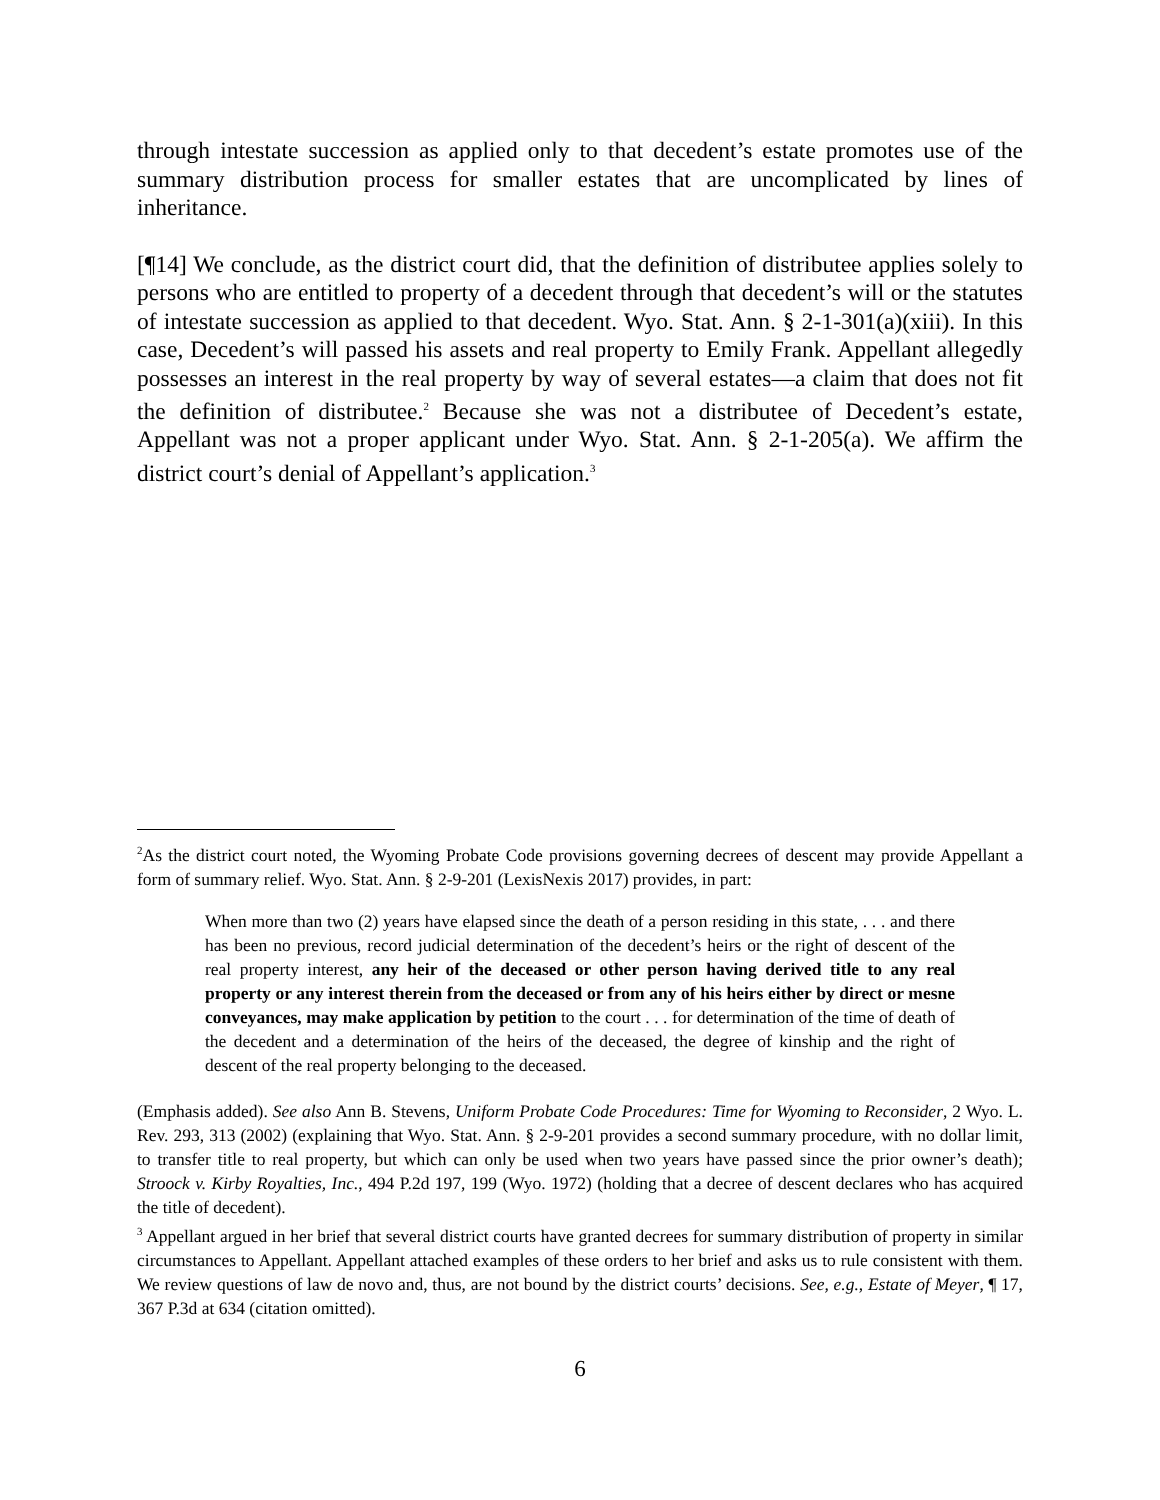through intestate succession as applied only to that decedent’s estate promotes use of the summary distribution process for smaller estates that are uncomplicated by lines of inheritance.
[¶14] We conclude, as the district court did, that the definition of distributee applies solely to persons who are entitled to property of a decedent through that decedent’s will or the statutes of intestate succession as applied to that decedent. Wyo. Stat. Ann. § 2-1-301(a)(xiii). In this case, Decedent’s will passed his assets and real property to Emily Frank. Appellant allegedly possesses an interest in the real property by way of several estates—a claim that does not fit the definition of distributee.<sup>2</sup> Because she was not a distributee of Decedent’s estate, Appellant was not a proper applicant under Wyo. Stat. Ann. § 2-1-205(a). We affirm the district court’s denial of Appellant’s application.<sup>3</sup>
<sup>2</sup> As the district court noted, the Wyoming Probate Code provisions governing decrees of descent may provide Appellant a form of summary relief. Wyo. Stat. Ann. § 2-9-201 (LexisNexis 2017) provides, in part:
When more than two (2) years have elapsed since the death of a person residing in this state, . . . and there has been no previous, record judicial determination of the decedent’s heirs or the right of descent of the real property interest, any heir of the deceased or other person having derived title to any real property or any interest therein from the deceased or from any of his heirs either by direct or mesne conveyances, may make application by petition to the court . . . for determination of the time of death of the decedent and a determination of the heirs of the deceased, the degree of kinship and the right of descent of the real property belonging to the deceased.
(Emphasis added). See also Ann B. Stevens, Uniform Probate Code Procedures: Time for Wyoming to Reconsider, 2 Wyo. L. Rev. 293, 313 (2002) (explaining that Wyo. Stat. Ann. § 2-9-201 provides a second summary procedure, with no dollar limit, to transfer title to real property, but which can only be used when two years have passed since the prior owner’s death); Stroock v. Kirby Royalties, Inc., 494 P.2d 197, 199 (Wyo. 1972) (holding that a decree of descent declares who has acquired the title of decedent).
<sup>3</sup> Appellant argued in her brief that several district courts have granted decrees for summary distribution of property in similar circumstances to Appellant. Appellant attached examples of these orders to her brief and asks us to rule consistent with them. We review questions of law de novo and, thus, are not bound by the district courts’ decisions. See, e.g., Estate of Meyer, ¶ 17, 367 P.3d at 634 (citation omitted).
6